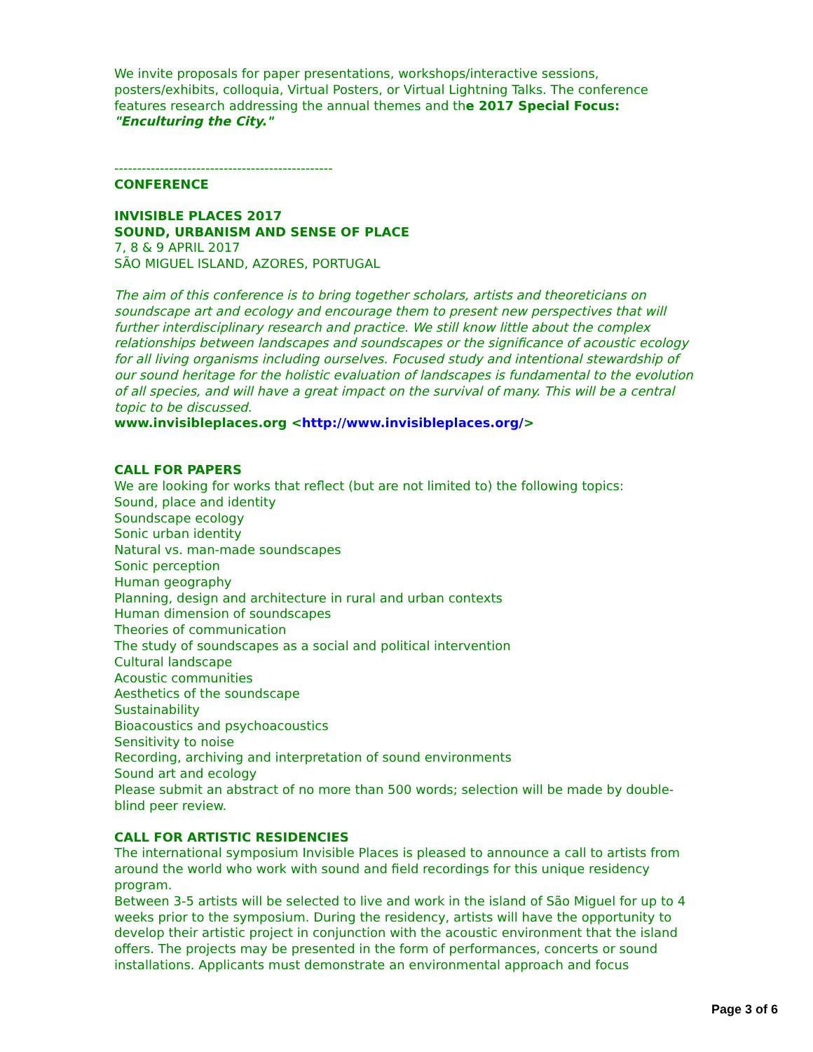We invite proposals for paper presentations, workshops/interactive sessions, posters/exhibits, colloquia, Virtual Posters, or Virtual Lightning Talks. The conference features research addressing the annual themes and the 2017 Special Focus: "Enculturing the City."
------------------------------------------------
CONFERENCE
INVISIBLE PLACES 2017
SOUND, URBANISM AND SENSE OF PLACE
7, 8 & 9 APRIL 2017
SÃO MIGUEL ISLAND, AZORES, PORTUGAL
The aim of this conference is to bring together scholars, artists and theoreticians on soundscape art and ecology and encourage them to present new perspectives that will further interdisciplinary research and practice. We still know little about the complex relationships between landscapes and soundscapes or the significance of acoustic ecology for all living organisms including ourselves. Focused study and intentional stewardship of our sound heritage for the holistic evaluation of landscapes is fundamental to the evolution of all species, and will have a great impact on the survival of many. This will be a central topic to be discussed.
www.invisibleplaces.org <http://www.invisibleplaces.org/>
CALL FOR PAPERS
We are looking for works that reflect (but are not limited to) the following topics:
Sound, place and identity
Soundscape ecology
Sonic urban identity
Natural vs. man-made soundscapes
Sonic perception
Human geography
Planning, design and architecture in rural and urban contexts
Human dimension of soundscapes
Theories of communication
The study of soundscapes as a social and political intervention
Cultural landscape
Acoustic communities
Aesthetics of the soundscape
Sustainability
Bioacoustics and psychoacoustics
Sensitivity to noise
Recording, archiving and interpretation of sound environments
Sound art and ecology
Please submit an abstract of no more than 500 words; selection will be made by double-blind peer review.
CALL FOR ARTISTIC RESIDENCIES
The international symposium Invisible Places is pleased to announce a call to artists from around the world who work with sound and field recordings for this unique residency program.
Between 3-5 artists will be selected to live and work in the island of São Miguel for up to 4 weeks prior to the symposium. During the residency, artists will have the opportunity to develop their artistic project in conjunction with the acoustic environment that the island offers. The projects may be presented in the form of performances, concerts or sound installations. Applicants must demonstrate an environmental approach and focus
Page 3 of 6